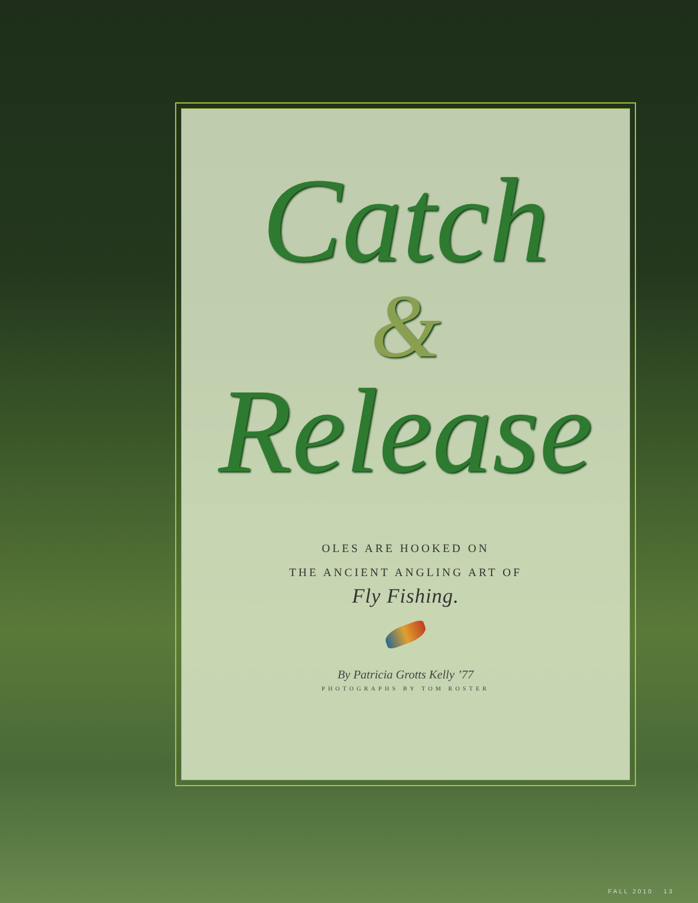Catch
&
Release
OLES ARE HOOKED ON
THE ANCIENT ANGLING ART OF
Fly Fishing.
By Patricia Grotts Kelly ’77
PHOTOGRAPHS BY TOM ROSTER
FALL 2010 13